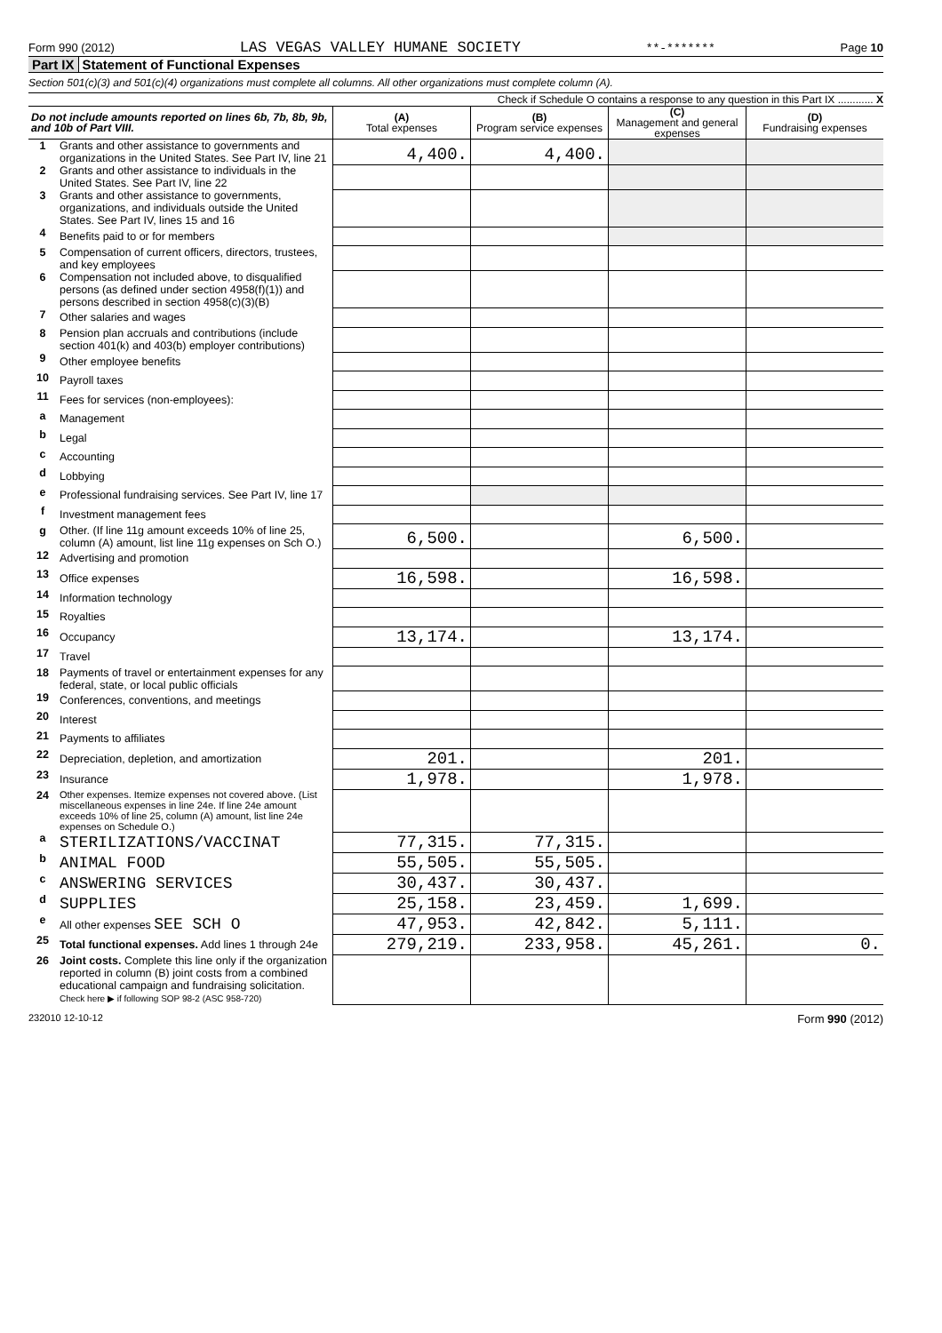Form 990 (2012) LAS VEGAS VALLEY HUMANE SOCIETY **-******* Page 10
Part IX Statement of Functional Expenses
Section 501(c)(3) and 501(c)(4) organizations must complete all columns. All other organizations must complete column (A).
Check if Schedule O contains a response to any question in this Part IX ............ X
| Do not include amounts reported on lines 6b, 7b, 8b, 9b, and 10b of Part VIII. | | (A) Total expenses | (B) Program service expenses | (C) Management and general expenses | (D) Fundraising expenses |
| --- | --- | --- | --- | --- | --- |
| 1 | Grants and other assistance to governments and organizations in the United States. See Part IV, line 21 | 4,400. | 4,400. | | |
| 2 | Grants and other assistance to individuals in the United States. See Part IV, line 22 | | | | |
| 3 | Grants and other assistance to governments, organizations, and individuals outside the United States. See Part IV, lines 15 and 16 | | | | |
| 4 | Benefits paid to or for members | | | | |
| 5 | Compensation of current officers, directors, trustees, and key employees | | | | |
| 6 | Compensation not included above, to disqualified persons (as defined under section 4958(f)(1)) and persons described in section 4958(c)(3)(B) | | | | |
| 7 | Other salaries and wages | | | | |
| 8 | Pension plan accruals and contributions (include section 401(k) and 403(b) employer contributions) | | | | |
| 9 | Other employee benefits | | | | |
| 10 | Payroll taxes | | | | |
| 11 | Fees for services (non-employees): | | | | |
| a | Management | | | | |
| b | Legal | | | | |
| c | Accounting | | | | |
| d | Lobbying | | | | |
| e | Professional fundraising services. See Part IV, line 17 | | | | |
| f | Investment management fees | | | | |
| g | Other. (If line 11g amount exceeds 10% of line 25, column (A) amount, list line 11g expenses on Sch O.) | 6,500. | | 6,500. | |
| 12 | Advertising and promotion | | | | |
| 13 | Office expenses | 16,598. | | 16,598. | |
| 14 | Information technology | | | | |
| 15 | Royalties | | | | |
| 16 | Occupancy | 13,174. | | 13,174. | |
| 17 | Travel | | | | |
| 18 | Payments of travel or entertainment expenses for any federal, state, or local public officials | | | | |
| 19 | Conferences, conventions, and meetings | | | | |
| 20 | Interest | | | | |
| 21 | Payments to affiliates | | | | |
| 22 | Depreciation, depletion, and amortization | 201. | | 201. | |
| 23 | Insurance | 1,978. | | 1,978. | |
| 24 | Other expenses. Itemize expenses not covered above. (List miscellaneous expenses in line 24e. If line 24e amount exceeds 10% of line 25, column (A) amount, list line 24e expenses on Schedule O.) | | | | |
| a | STERILIZATIONS/VACCINAT | 77,315. | 77,315. | | |
| b | ANIMAL FOOD | 55,505. | 55,505. | | |
| c | ANSWERING SERVICES | 30,437. | 30,437. | | |
| d | SUPPLIES | 25,158. | 23,459. | 1,699. | |
| e | All other expenses SEE SCH O | 47,953. | 42,842. | 5,111. | |
| 25 | Total functional expenses. Add lines 1 through 24e | 279,219. | 233,958. | 45,261. | 0. |
| 26 | Joint costs. Complete this line only if the organization reported in column (B) joint costs from a combined educational campaign and fundraising solicitation. Check here ▶ if following SOP 98-2 (ASC 958-720) | | | | |
232010 12-10-12 Form 990 (2012)